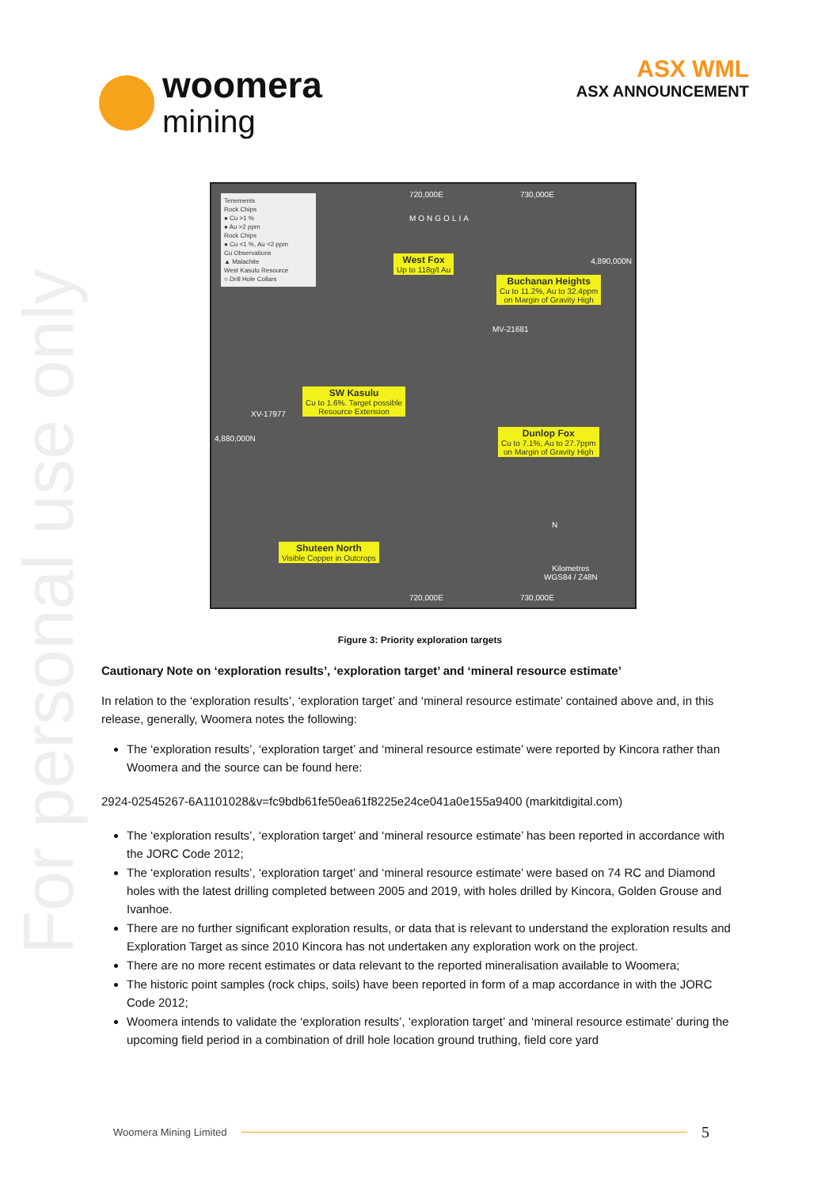For personal use only
woomera
mining
ASX WML
ASX ANNOUNCEMENT
Tenements
Rock Chips
● Cu >1 %
● Au >2 ppm
Rock Chips
● Cu <1 %, Au <2 ppm
Cu Observations
▲ Malachite
West Kasulu Resource
○ Drill Hole Collars
720,000E 730,000E
MONGOLIA
4,890,000N
West Fox
Up to 118g/t Au
Buchanan Heights
Cu to 11.2%, Au to 32.4ppm
on Margin of Gravity High
MV-21681
SW Kasulu
Cu to 1.6%. Target possible
Resource Extension
XV-17977
4,880,000N
Dunlop Fox
Cu to 7.1%, Au to 27.7ppm
on Margin of Gravity High
Shuteen North
Visible Copper in Outcrops
N
Kilometres
WGS84 / Z48N
720,000E 730,000E
Figure 3: Priority exploration targets
Cautionary Note on ‘exploration results’, ‘exploration target’ and ‘mineral resource estimate’
In relation to the ‘exploration results’, ‘exploration target’ and ‘mineral resource estimate’ contained above and, in this release, generally, Woomera notes the following:
The ‘exploration results’, ‘exploration target’ and ‘mineral resource estimate’ were reported by Kincora rather than Woomera and the source can be found here:
2924-02545267-6A1101028&v=fc9bdb61fe50ea61f8225e24ce041a0e155a9400 (markitdigital.com)
The ‘exploration results’, ‘exploration target’ and ‘mineral resource estimate’ has been reported in accordance with the JORC Code 2012;
The ‘exploration results’, ‘exploration target’ and ‘mineral resource estimate’ were based on 74 RC and Diamond holes with the latest drilling completed between 2005 and 2019, with holes drilled by Kincora, Golden Grouse and Ivanhoe.
There are no further significant exploration results, or data that is relevant to understand the exploration results and Exploration Target as since 2010 Kincora has not undertaken any exploration work on the project.
There are no more recent estimates or data relevant to the reported mineralisation available to Woomera;
The historic point samples (rock chips, soils) have been reported in form of a map accordance in with the JORC Code 2012;
Woomera intends to validate the ‘exploration results’, ‘exploration target’ and ‘mineral resource estimate’ during the upcoming field period in a combination of drill hole location ground truthing, field core yard
Woomera Mining Limited 5